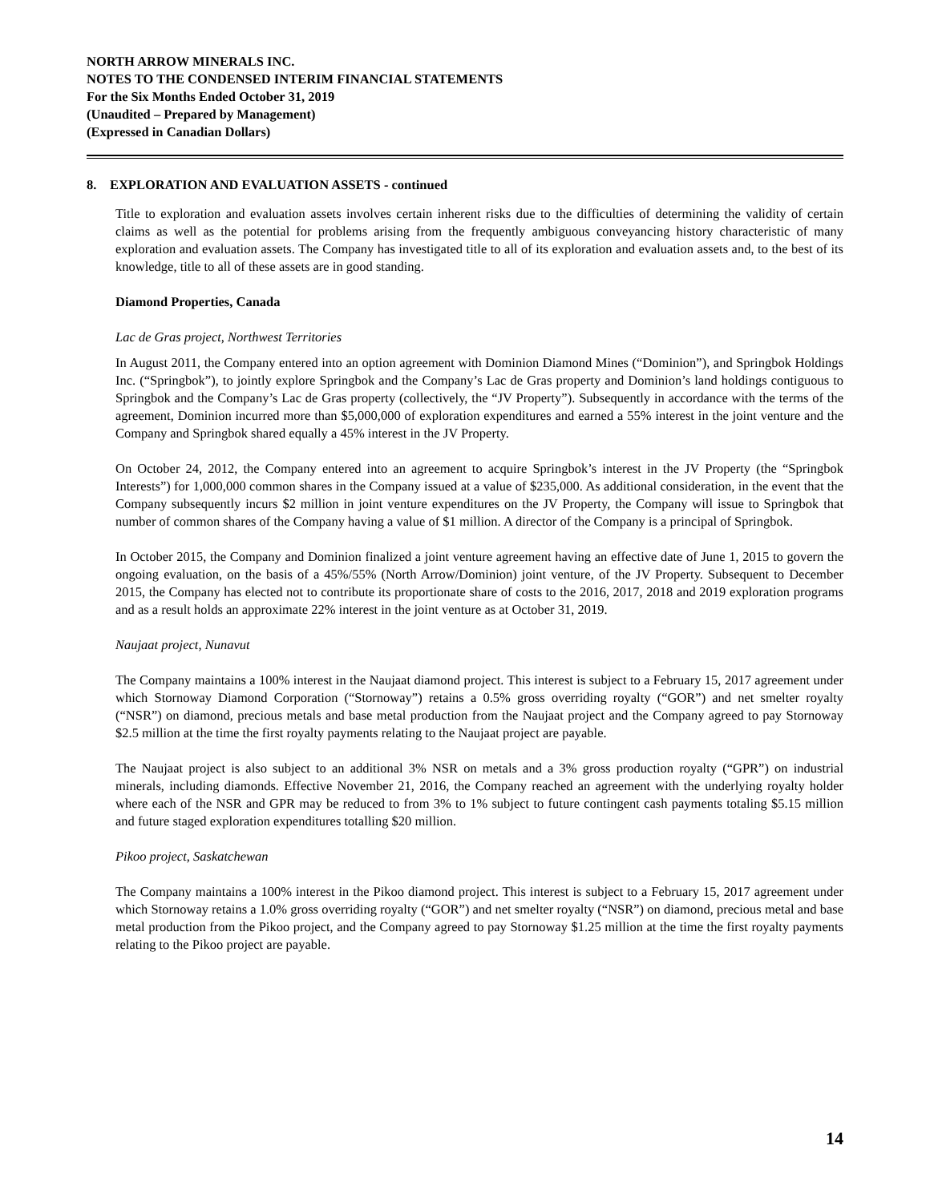NORTH ARROW MINERALS INC.
NOTES TO THE CONDENSED INTERIM FINANCIAL STATEMENTS
For the Six Months Ended October 31, 2019
(Unaudited – Prepared by Management)
(Expressed in Canadian Dollars)
8. EXPLORATION AND EVALUATION ASSETS - continued
Title to exploration and evaluation assets involves certain inherent risks due to the difficulties of determining the validity of certain claims as well as the potential for problems arising from the frequently ambiguous conveyancing history characteristic of many exploration and evaluation assets. The Company has investigated title to all of its exploration and evaluation assets and, to the best of its knowledge, title to all of these assets are in good standing.
Diamond Properties, Canada
Lac de Gras project, Northwest Territories
In August 2011, the Company entered into an option agreement with Dominion Diamond Mines (“Dominion”), and Springbok Holdings Inc. (“Springbok”), to jointly explore Springbok and the Company’s Lac de Gras property and Dominion’s land holdings contiguous to Springbok and the Company’s Lac de Gras property (collectively, the “JV Property”). Subsequently in accordance with the terms of the agreement, Dominion incurred more than $5,000,000 of exploration expenditures and earned a 55% interest in the joint venture and the Company and Springbok shared equally a 45% interest in the JV Property.
On October 24, 2012, the Company entered into an agreement to acquire Springbok’s interest in the JV Property (the “Springbok Interests”) for 1,000,000 common shares in the Company issued at a value of $235,000. As additional consideration, in the event that the Company subsequently incurs $2 million in joint venture expenditures on the JV Property, the Company will issue to Springbok that number of common shares of the Company having a value of $1 million. A director of the Company is a principal of Springbok.
In October 2015, the Company and Dominion finalized a joint venture agreement having an effective date of June 1, 2015 to govern the ongoing evaluation, on the basis of a 45%/55% (North Arrow/Dominion) joint venture, of the JV Property. Subsequent to December 2015, the Company has elected not to contribute its proportionate share of costs to the 2016, 2017, 2018 and 2019 exploration programs and as a result holds an approximate 22% interest in the joint venture as at October 31, 2019.
Naujaat project, Nunavut
The Company maintains a 100% interest in the Naujaat diamond project. This interest is subject to a February 15, 2017 agreement under which Stornoway Diamond Corporation (“Stornoway”) retains a 0.5% gross overriding royalty (“GOR”) and net smelter royalty (“NSR”) on diamond, precious metals and base metal production from the Naujaat project and the Company agreed to pay Stornoway $2.5 million at the time the first royalty payments relating to the Naujaat project are payable.
The Naujaat project is also subject to an additional 3% NSR on metals and a 3% gross production royalty (“GPR”) on industrial minerals, including diamonds. Effective November 21, 2016, the Company reached an agreement with the underlying royalty holder where each of the NSR and GPR may be reduced to from 3% to 1% subject to future contingent cash payments totaling $5.15 million and future staged exploration expenditures totalling $20 million.
Pikoo project, Saskatchewan
The Company maintains a 100% interest in the Pikoo diamond project. This interest is subject to a February 15, 2017 agreement under which Stornoway retains a 1.0% gross overriding royalty (“GOR”) and net smelter royalty (“NSR”) on diamond, precious metal and base metal production from the Pikoo project, and the Company agreed to pay Stornoway $1.25 million at the time the first royalty payments relating to the Pikoo project are payable.
14